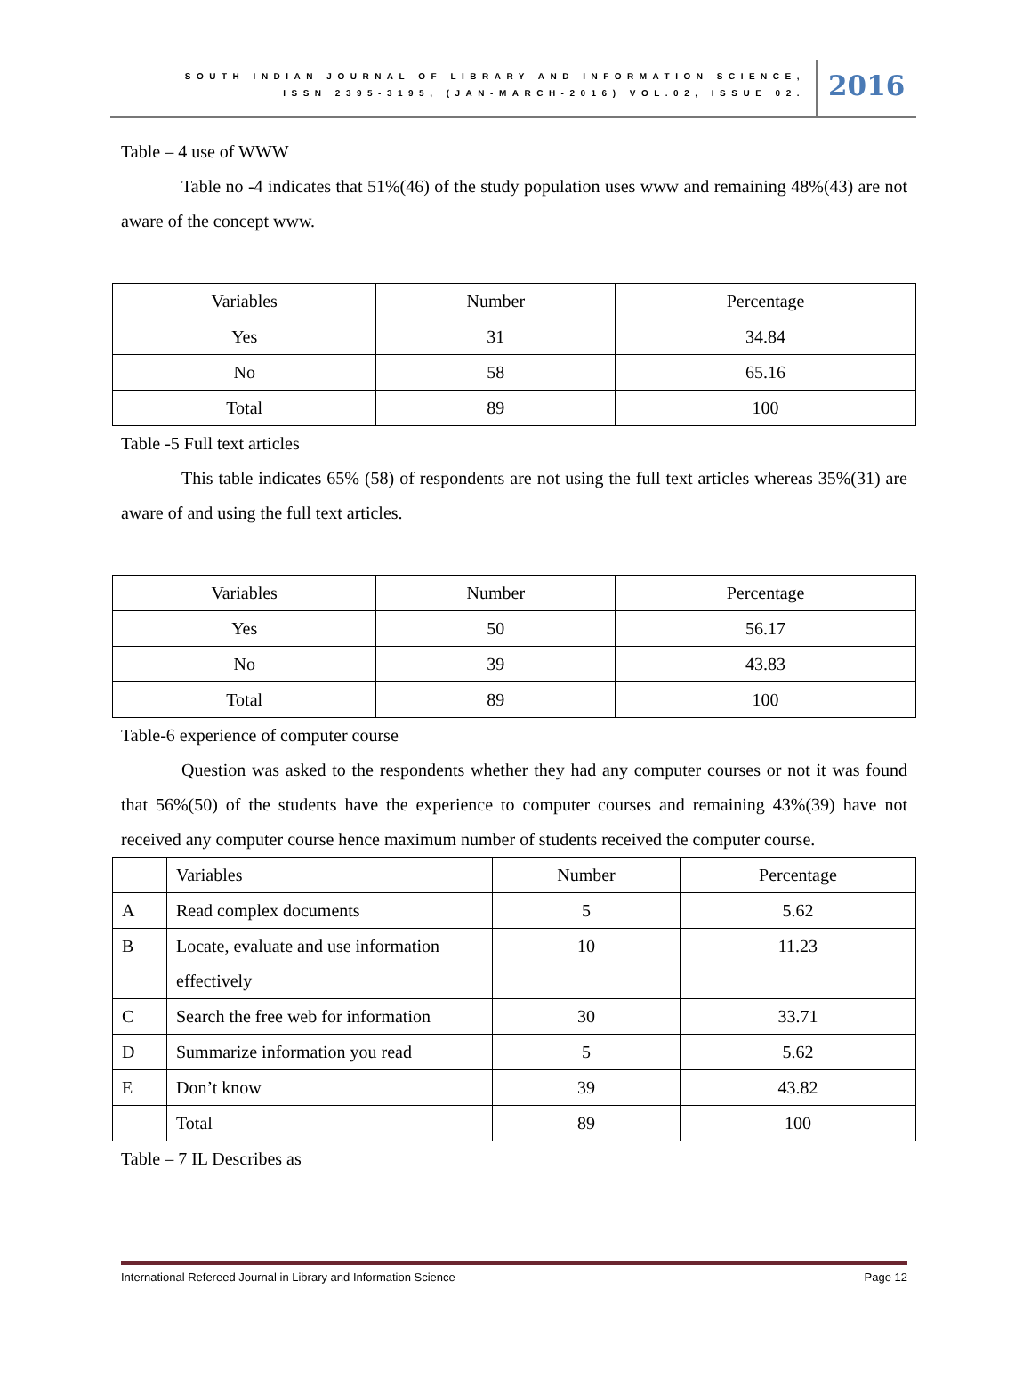SOUTH INDIAN JOURNAL OF LIBRARY AND INFORMATION SCIENCE,
ISSN 2395-3195, (JAN-MARCH-2016) VOL.02, ISSUE 02.
2016
Table – 4 use of WWW
Table no -4 indicates that 51%(46) of the study population uses www and remaining 48%(43) are not aware of the concept www.
| Variables | Number | Percentage |
| Yes | 31 | 34.84 |
| No | 58 | 65.16 |
| Total | 89 | 100 |
Table -5 Full text articles
This table indicates 65% (58) of respondents are not using the full text articles whereas 35%(31) are aware of and using the full text articles.
| Variables | Number | Percentage |
| Yes | 50 | 56.17 |
| No | 39 | 43.83 |
| Total | 89 | 100 |
Table-6 experience of computer course
Question was asked to the respondents whether they had any computer courses or not it was found that 56%(50) of the students have the experience to computer courses and remaining 43%(39) have not received any computer course hence maximum number of students received the computer course.
| | Variables | Number | Percentage |
| A | Read complex documents | 5 | 5.62 |
| B | Locate, evaluate and use information effectively | 10 | 11.23 |
| C | Search the free web for information | 30 | 33.71 |
| D | Summarize information you read | 5 | 5.62 |
| E | Don’t know | 39 | 43.82 |
| | Total | 89 | 100 |
Table – 7 IL Describes as
International Refereed Journal in Library and Information Science Page 12